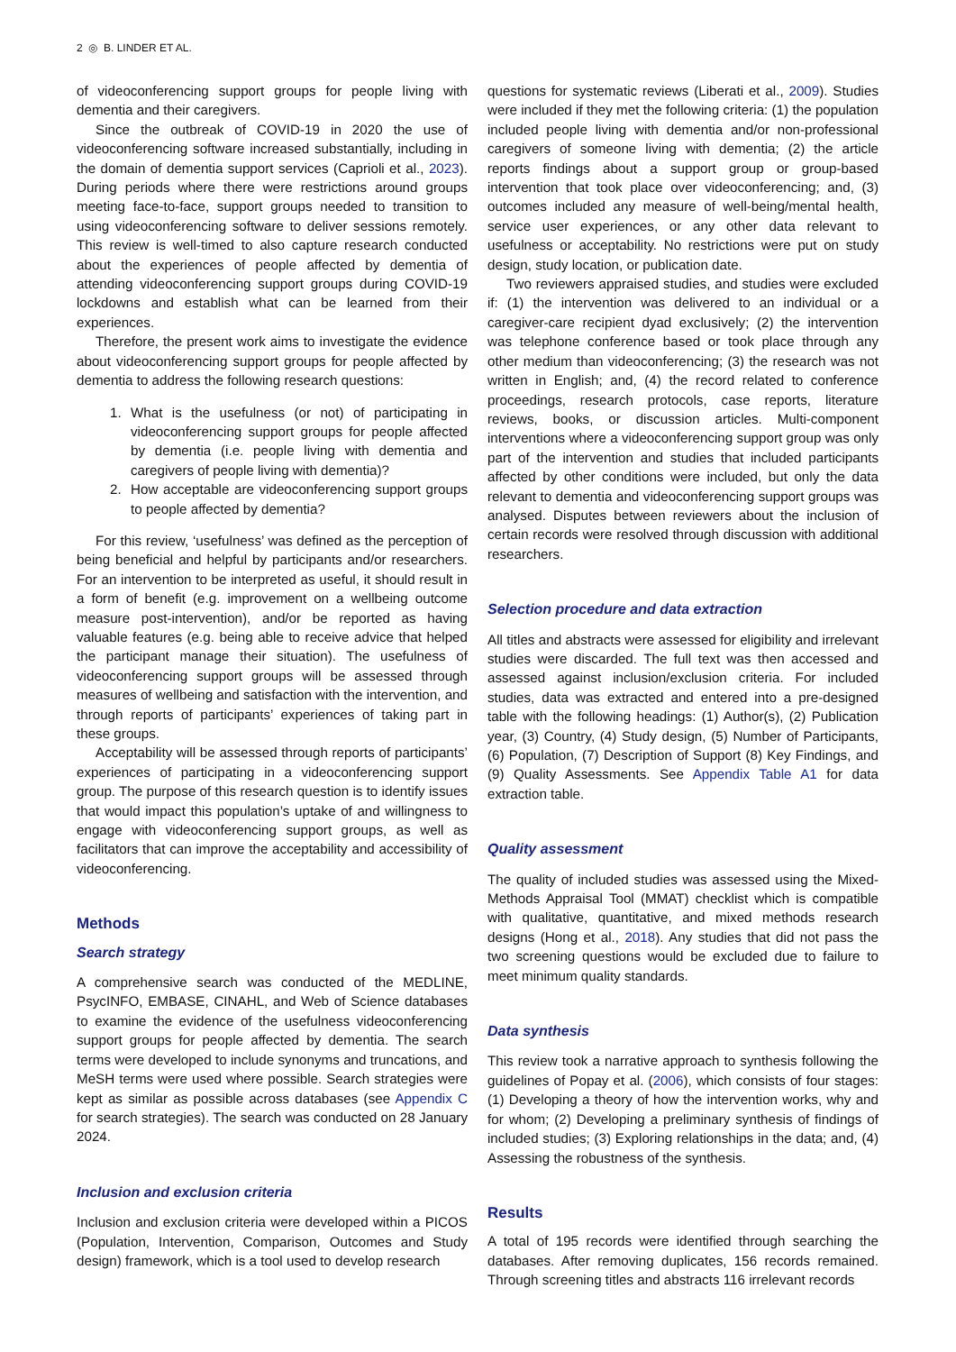2 ◎ B. LINDER ET AL.
of videoconferencing support groups for people living with dementia and their caregivers.
Since the outbreak of COVID-19 in 2020 the use of videoconferencing software increased substantially, including in the domain of dementia support services (Caprioli et al., 2023). During periods where there were restrictions around groups meeting face-to-face, support groups needed to transition to using videoconferencing software to deliver sessions remotely. This review is well-timed to also capture research conducted about the experiences of people affected by dementia of attending videoconferencing support groups during COVID-19 lockdowns and establish what can be learned from their experiences.
Therefore, the present work aims to investigate the evidence about videoconferencing support groups for people affected by dementia to address the following research questions:
1. What is the usefulness (or not) of participating in videoconferencing support groups for people affected by dementia (i.e. people living with dementia and caregivers of people living with dementia)?
2. How acceptable are videoconferencing support groups to people affected by dementia?
For this review, ‘usefulness’ was defined as the perception of being beneficial and helpful by participants and/or researchers. For an intervention to be interpreted as useful, it should result in a form of benefit (e.g. improvement on a wellbeing outcome measure post-intervention), and/or be reported as having valuable features (e.g. being able to receive advice that helped the participant manage their situation). The usefulness of videoconferencing support groups will be assessed through measures of wellbeing and satisfaction with the intervention, and through reports of participants’ experiences of taking part in these groups.
Acceptability will be assessed through reports of participants’ experiences of participating in a videoconferencing support group. The purpose of this research question is to identify issues that would impact this population’s uptake of and willingness to engage with videoconferencing support groups, as well as facilitators that can improve the acceptability and accessibility of videoconferencing.
Methods
Search strategy
A comprehensive search was conducted of the MEDLINE, PsycINFO, EMBASE, CINAHL, and Web of Science databases to examine the evidence of the usefulness videoconferencing support groups for people affected by dementia. The search terms were developed to include synonyms and truncations, and MeSH terms were used where possible. Search strategies were kept as similar as possible across databases (see Appendix C for search strategies). The search was conducted on 28 January 2024.
Inclusion and exclusion criteria
Inclusion and exclusion criteria were developed within a PICOS (Population, Intervention, Comparison, Outcomes and Study design) framework, which is a tool used to develop research
questions for systematic reviews (Liberati et al., 2009). Studies were included if they met the following criteria: (1) the population included people living with dementia and/or non-professional caregivers of someone living with dementia; (2) the article reports findings about a support group or group-based intervention that took place over videoconferencing; and, (3) outcomes included any measure of well-being/mental health, service user experiences, or any other data relevant to usefulness or acceptability. No restrictions were put on study design, study location, or publication date.
Two reviewers appraised studies, and studies were excluded if: (1) the intervention was delivered to an individual or a caregiver-care recipient dyad exclusively; (2) the intervention was telephone conference based or took place through any other medium than videoconferencing; (3) the research was not written in English; and, (4) the record related to conference proceedings, research protocols, case reports, literature reviews, books, or discussion articles. Multi-component interventions where a videoconferencing support group was only part of the intervention and studies that included participants affected by other conditions were included, but only the data relevant to dementia and videoconferencing support groups was analysed. Disputes between reviewers about the inclusion of certain records were resolved through discussion with additional researchers.
Selection procedure and data extraction
All titles and abstracts were assessed for eligibility and irrelevant studies were discarded. The full text was then accessed and assessed against inclusion/exclusion criteria. For included studies, data was extracted and entered into a pre-designed table with the following headings: (1) Author(s), (2) Publication year, (3) Country, (4) Study design, (5) Number of Participants, (6) Population, (7) Description of Support (8) Key Findings, and (9) Quality Assessments. See Appendix Table A1 for data extraction table.
Quality assessment
The quality of included studies was assessed using the Mixed-Methods Appraisal Tool (MMAT) checklist which is compatible with qualitative, quantitative, and mixed methods research designs (Hong et al., 2018). Any studies that did not pass the two screening questions would be excluded due to failure to meet minimum quality standards.
Data synthesis
This review took a narrative approach to synthesis following the guidelines of Popay et al. (2006), which consists of four stages: (1) Developing a theory of how the intervention works, why and for whom; (2) Developing a preliminary synthesis of findings of included studies; (3) Exploring relationships in the data; and, (4) Assessing the robustness of the synthesis.
Results
A total of 195 records were identified through searching the databases. After removing duplicates, 156 records remained. Through screening titles and abstracts 116 irrelevant records